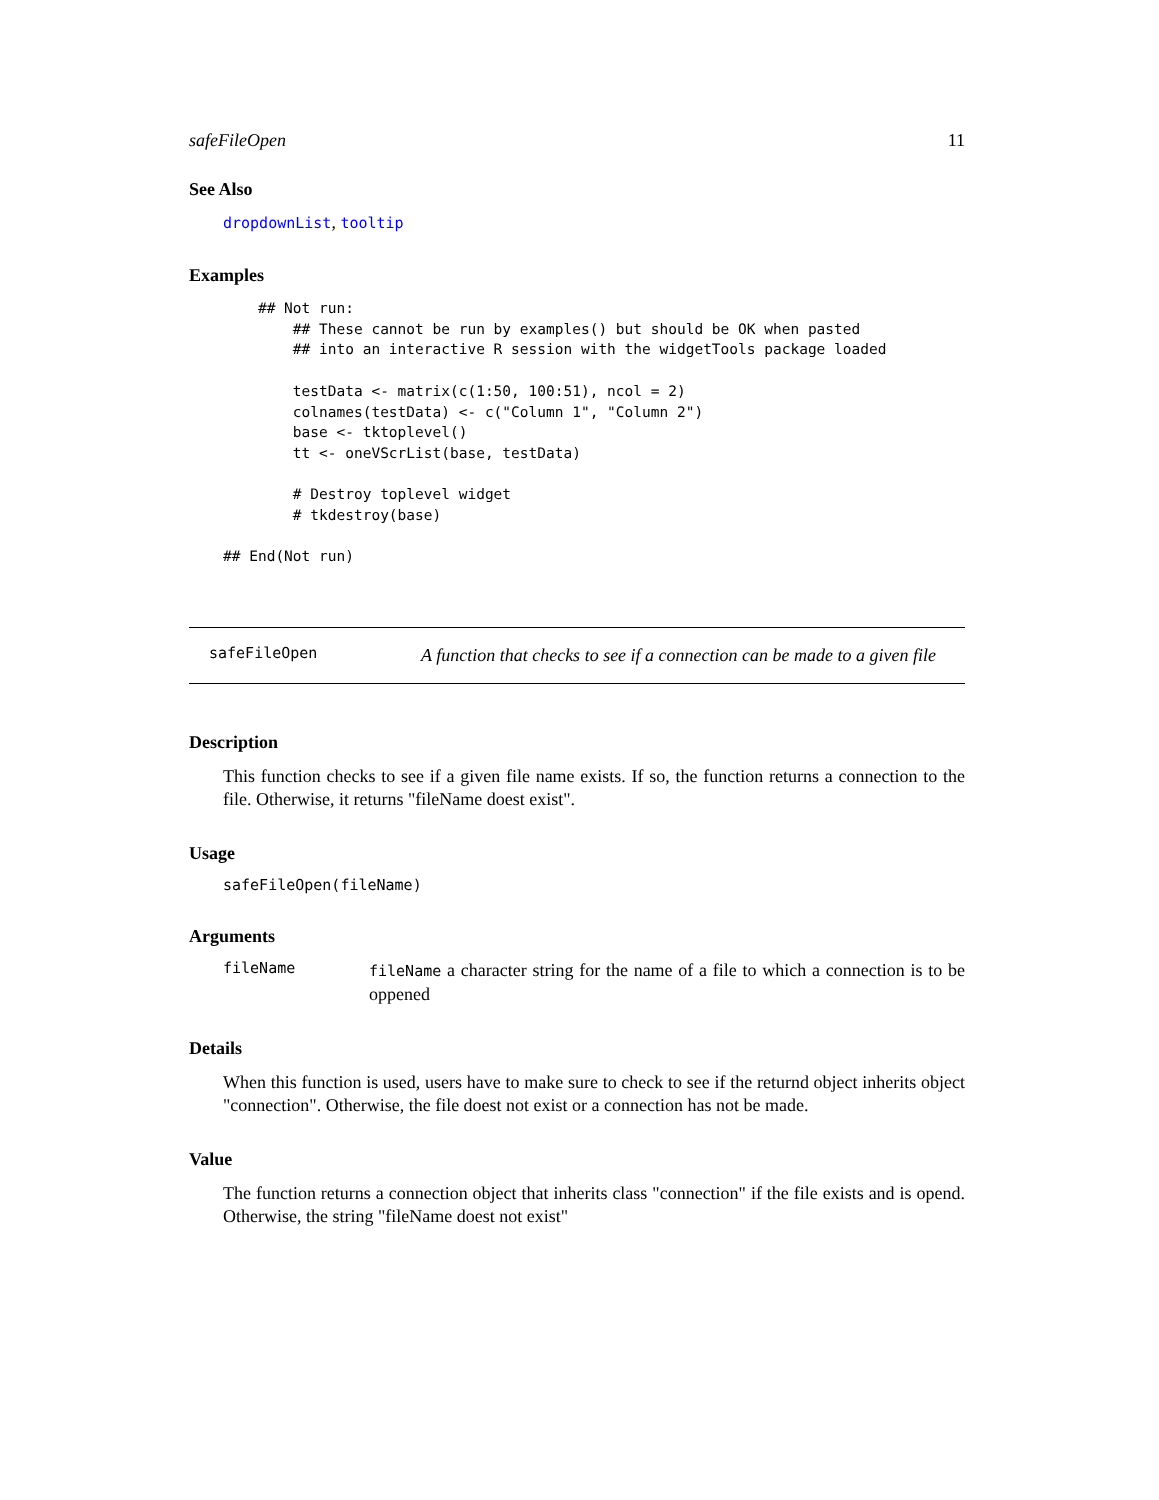safeFileOpen 11
See Also
dropdownList, tooltip
Examples
    ## Not run:
        ## These cannot be run by examples() but should be OK when pasted
        ## into an interactive R session with the widgetTools package loaded

        testData <- matrix(c(1:50, 100:51), ncol = 2)
        colnames(testData) <- c("Column 1", "Column 2")
        base <- tktoplevel()
        tt <- oneVScrList(base, testData)

        # Destroy toplevel widget
        # tkdestroy(base)

## End(Not run)
safeFileOpen
A function that checks to see if a connection can be made to a given file
Description
This function checks to see if a given file name exists. If so, the function returns a connection to the file. Otherwise, it returns "fileName doest exist".
Usage
safeFileOpen(fileName)
Arguments
fileName
fileName a character string for the name of a file to which a connection is to be oppened
Details
When this function is used, users have to make sure to check to see if the returnd object inherits object "connection". Otherwise, the file doest not exist or a connection has not be made.
Value
The function returns a connection object that inherits class "connection" if the file exists and is opend. Otherwise, the string "fileName doest not exist"